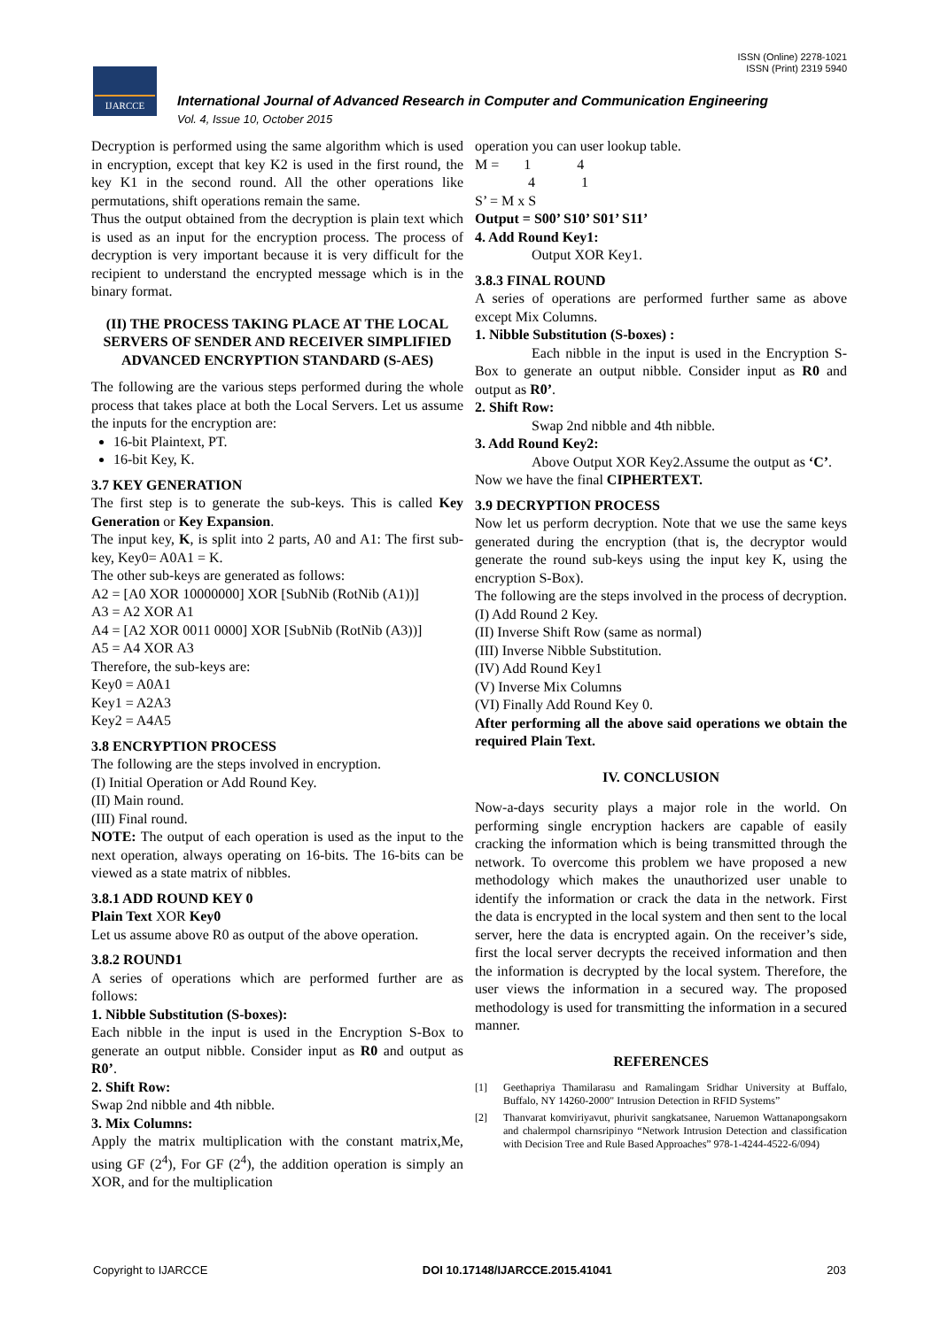ISSN (Online) 2278-1021
ISSN (Print) 2319 5940
IJARCCE
International Journal of Advanced Research in Computer and Communication Engineering
Vol. 4, Issue 10, October 2015
Decryption is performed using the same algorithm which is used in encryption, except that key K2 is used in the first round, the key K1 in the second round. All the other operations like permutations, shift operations remain the same.
Thus the output obtained from the decryption is plain text which is used as an input for the encryption process. The process of decryption is very important because it is very difficult for the recipient to understand the encrypted message which is in the binary format.
(II) THE PROCESS TAKING PLACE AT THE LOCAL SERVERS OF SENDER AND RECEIVER SIMPLIFIED ADVANCED ENCRYPTION STANDARD (S-AES)
The following are the various steps performed during the whole process that takes place at both the Local Servers. Let us assume the inputs for the encryption are:
16-bit Plaintext, PT.
16-bit Key, K.
3.7 KEY GENERATION
The first step is to generate the sub-keys. This is called Key Generation or Key Expansion.
The input key, K, is split into 2 parts, A0 and A1: The first sub-key, Key0= A0A1 = K.
The other sub-keys are generated as follows:
A2 = [A0 XOR 10000000] XOR [SubNib (RotNib (A1))]
A3 = A2 XOR A1
A4 = [A2 XOR 0011 0000] XOR [SubNib (RotNib (A3))]
A5 = A4 XOR A3
Therefore, the sub-keys are:
Key0 = A0A1
Key1 = A2A3
Key2 = A4A5
3.8 ENCRYPTION PROCESS
The following are the steps involved in encryption.
(I) Initial Operation or Add Round Key.
(II) Main round.
(III) Final round.
NOTE: The output of each operation is used as the input to the next operation, always operating on 16-bits. The 16-bits can be viewed as a state matrix of nibbles.
3.8.1 ADD ROUND KEY 0
Plain Text XOR Key0
Let us assume above R0 as output of the above operation.
3.8.2 ROUND1
A series of operations which are performed further are as follows:
1. Nibble Substitution (S-boxes):
Each nibble in the input is used in the Encryption S-Box to generate an output nibble. Consider input as R0 and output as R0’.
2. Shift Row:
Swap 2nd nibble and 4th nibble.
3. Mix Columns:
Apply the matrix multiplication with the constant matrix,Me, using GF (2<sup>4</sup>), For GF (2<sup>4</sup>), the addition operation is simply an XOR, and for the multiplication
operation you can user lookup table.
M = 1 4
4 1
S’ = M x S
Output = S00’ S10’ S01’ S11’
4. Add Round Key1:
Output XOR Key1.
3.8.3 FINAL ROUND
A series of operations are performed further same as above except Mix Columns.
1. Nibble Substitution (S-boxes) :
Each nibble in the input is used in the Encryption S-Box to generate an output nibble. Consider input as R0 and output as R0’.
2. Shift Row:
Swap 2nd nibble and 4th nibble.
3. Add Round Key2:
Above Output XOR Key2.Assume the output as ‘C’.
Now we have the final CIPHERTEXT.
3.9 DECRYPTION PROCESS
Now let us perform decryption. Note that we use the same keys generated during the encryption (that is, the decryptor would generate the round sub-keys using the input key K, using the encryption S-Box).
The following are the steps involved in the process of decryption.
(I) Add Round 2 Key.
(II) Inverse Shift Row (same as normal)
(III) Inverse Nibble Substitution.
(IV) Add Round Key1
(V) Inverse Mix Columns
(VI) Finally Add Round Key 0.
After performing all the above said operations we obtain the required Plain Text.
IV. CONCLUSION
Now-a-days security plays a major role in the world. On performing single encryption hackers are capable of easily cracking the information which is being transmitted through the network. To overcome this problem we have proposed a new methodology which makes the unauthorized user unable to identify the information or crack the data in the network. First the data is encrypted in the local system and then sent to the local server, here the data is encrypted again. On the receiver’s side, first the local server decrypts the received information and then the information is decrypted by the local system. Therefore, the user views the information in a secured way. The proposed methodology is used for transmitting the information in a secured manner.
REFERENCES
[1] Geethapriya Thamilarasu and Ramalingam Sridhar University at Buffalo, Buffalo, NY 14260-2000" Intrusion Detection in RFID Systems”
[2] Thanvarat komviriyavut, phurivit sangkatsanee, Naruemon Wattanapongsakorn and chalermpol charnsripinyo “Network Intrusion Detection and classification with Decision Tree and Rule Based Approaches” 978-1-4244-4522-6/094)
Copyright to IJARCCE DOI 10.17148/IJARCCE.2015.41041 203